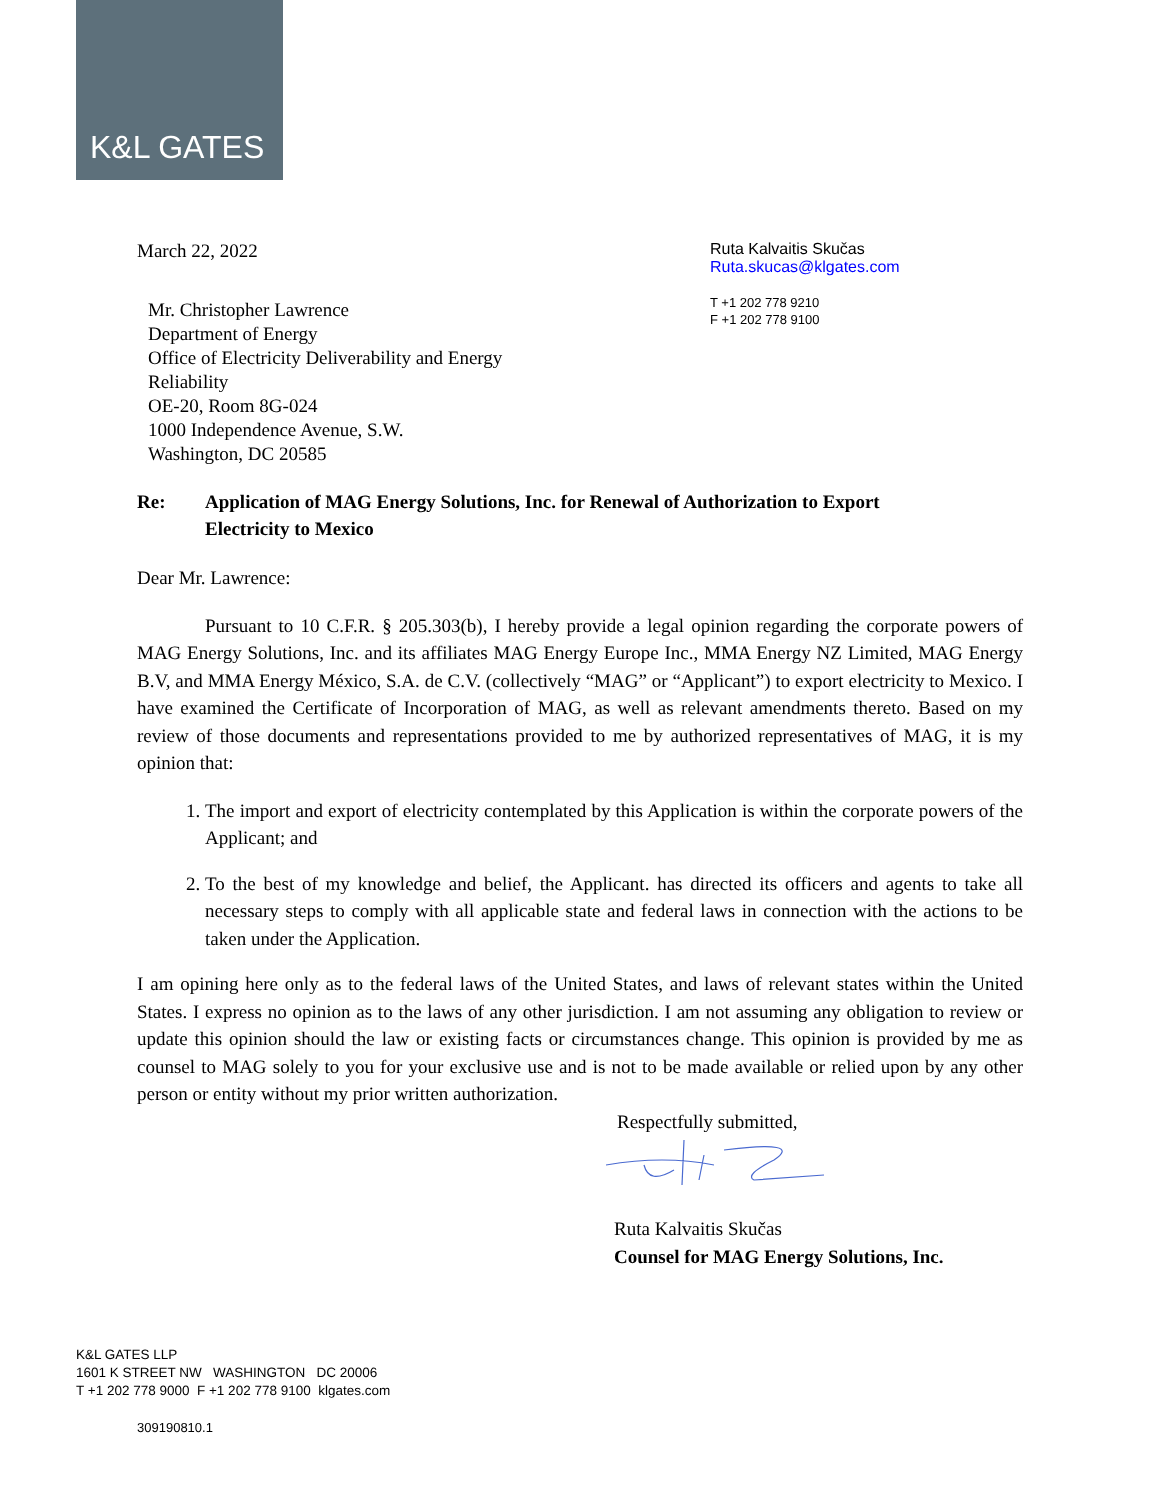K&L GATES
March 22, 2022
Ruta Kalvaitis Skučas
Ruta.skucas@klgates.com
T +1 202 778 9210
F +1 202 778 9100
Mr. Christopher Lawrence
Department of Energy
Office of Electricity Deliverability and Energy
Reliability
OE-20, Room 8G-024
1000 Independence Avenue, S.W.
Washington, DC 20585
Re: Application of MAG Energy Solutions, Inc. for Renewal of Authorization to Export
Electricity to Mexico
Dear Mr. Lawrence:
Pursuant to 10 C.F.R. § 205.303(b), I hereby provide a legal opinion regarding the corporate powers of MAG Energy Solutions, Inc. and its affiliates MAG Energy Europe Inc., MMA Energy NZ Limited, MAG Energy B.V, and MMA Energy México, S.A. de C.V. (collectively “MAG” or “Applicant”) to export electricity to Mexico. I have examined the Certificate of Incorporation of MAG, as well as relevant amendments thereto. Based on my review of those documents and representations provided to me by authorized representatives of MAG, it is my opinion that:
1. The import and export of electricity contemplated by this Application is within the corporate powers of the Applicant; and
2. To the best of my knowledge and belief, the Applicant. has directed its officers and agents to take all necessary steps to comply with all applicable state and federal laws in connection with the actions to be taken under the Application.
I am opining here only as to the federal laws of the United States, and laws of relevant states within the United States. I express no opinion as to the laws of any other jurisdiction. I am not assuming any obligation to review or update this opinion should the law or existing facts or circumstances change. This opinion is provided by me as counsel to MAG solely to you for your exclusive use and is not to be made available or relied upon by any other person or entity without my prior written authorization.
Respectfully submitted,
Ruta Kalvaitis Skučas
Counsel for MAG Energy Solutions, Inc.
K&L GATES LLP
1601 K STREET NW WASHINGTON DC 20006
T +1 202 778 9000 F +1 202 778 9100 klgates.com
309190810.1